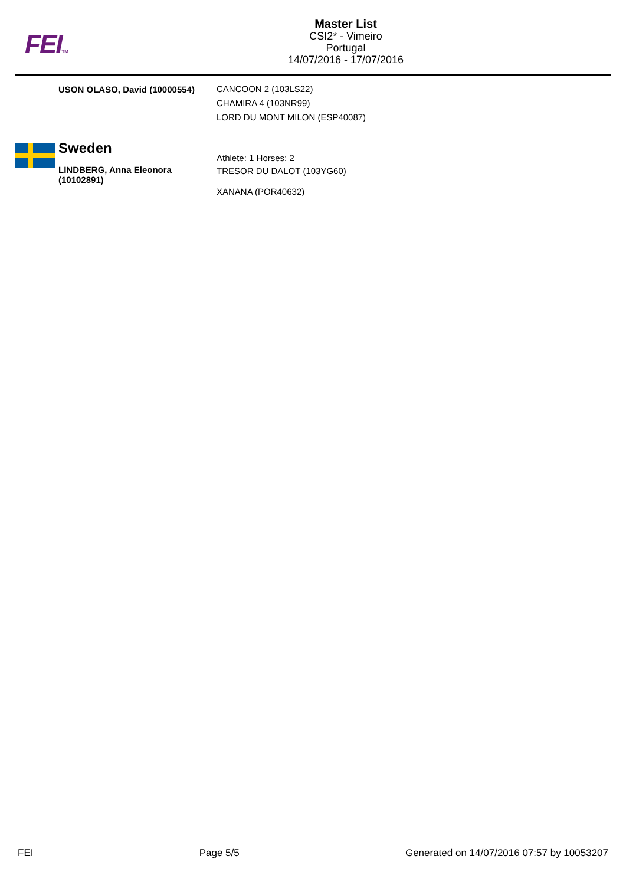FEITM
Master List
CSI2* - Vimeiro
Portugal
14/07/2016 - 17/07/2016
USON OLASO, David (10000554)
CANCOON 2 (103LS22)
CHAMIRA 4 (103NR99)
LORD DU MONT MILON (ESP40087)
Sweden
LINDBERG, Anna Eleonora (10102891)
Athlete: 1 Horses: 2
TRESOR DU DALOT (103YG60)
XANANA (POR40632)
FEI Page 5/5 Generated on 14/07/2016 07:57 by 10053207